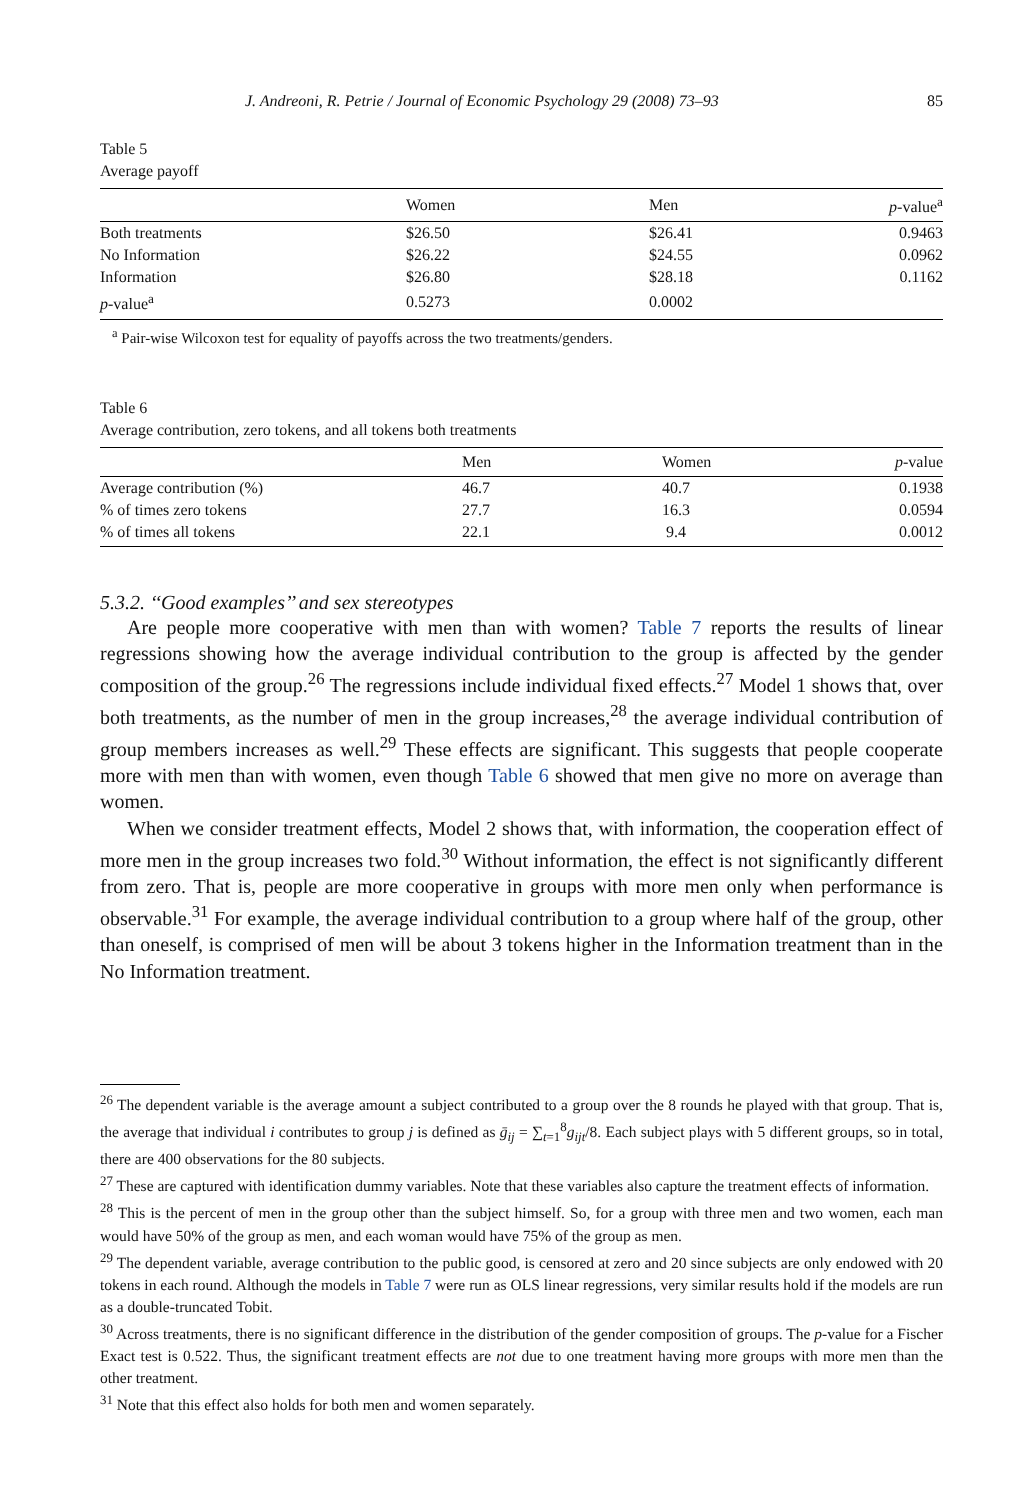J. Andreoni, R. Petrie / Journal of Economic Psychology 29 (2008) 73–93 85
Table 5
Average payoff
| | Women | Men | p -value<sup>a</sup> |
| --- | --- | --- | --- |
| Both treatments | $26.50 | $26.41 | 0.9463 |
| No Information | $26.22 | $24.55 | 0.0962 |
| Information | $26.80 | $28.18 | 0.1162 |
| p -value<sup>a</sup> | 0.5273 | 0.0002 | |
<sup>a</sup> Pair-wise Wilcoxon test for equality of payoffs across the two treatments/genders.
Table 6
Average contribution, zero tokens, and all tokens both treatments
| | Men | Women | p -value |
| --- | --- | --- | --- |
| Average contribution (%) | 46.7 | 40.7 | 0.1938 |
| % of times zero tokens | 27.7 | 16.3 | 0.0594 |
| % of times all tokens | 22.1 | 9.4 | 0.0012 |
5.3.2. ‘‘Good examples’’ and sex stereotypes
Are people more cooperative with men than with women? Table 7 reports the results of linear regressions showing how the average individual contribution to the group is affected by the gender composition of the group.<sup>26</sup> The regressions include individual fixed effects.<sup>27</sup> Model 1 shows that, over both treatments, as the number of men in the group increases,<sup>28</sup> the average individual contribution of group members increases as well.<sup>29</sup> These effects are significant. This suggests that people cooperate more with men than with women, even though Table 6 showed that men give no more on average than women.
When we consider treatment effects, Model 2 shows that, with information, the cooperation effect of more men in the group increases two fold.<sup>30</sup> Without information, the effect is not significantly different from zero. That is, people are more cooperative in groups with more men only when performance is observable.<sup>31</sup> For example, the average individual contribution to a group where half of the group, other than oneself, is comprised of men will be about 3 tokens higher in the Information treatment than in the No Information treatment.
<sup>26</sup> The dependent variable is the average amount a subject contributed to a group over the 8 rounds he played with that group. That is, the average that individual i contributes to group j is defined as ḡ<sub>ij</sub> = ∑<sub>t=1</sub><sup>8</sup>g<sub>ijt</sub>/8. Each subject plays with 5 different groups, so in total, there are 400 observations for the 80 subjects.
<sup>27</sup> These are captured with identification dummy variables. Note that these variables also capture the treatment effects of information.
<sup>28</sup> This is the percent of men in the group other than the subject himself. So, for a group with three men and two women, each man would have 50% of the group as men, and each woman would have 75% of the group as men.
<sup>29</sup> The dependent variable, average contribution to the public good, is censored at zero and 20 since subjects are only endowed with 20 tokens in each round. Although the models in Table 7 were run as OLS linear regressions, very similar results hold if the models are run as a double-truncated Tobit.
<sup>30</sup> Across treatments, there is no significant difference in the distribution of the gender composition of groups. The p-value for a Fischer Exact test is 0.522. Thus, the significant treatment effects are not due to one treatment having more groups with more men than the other treatment.
<sup>31</sup> Note that this effect also holds for both men and women separately.